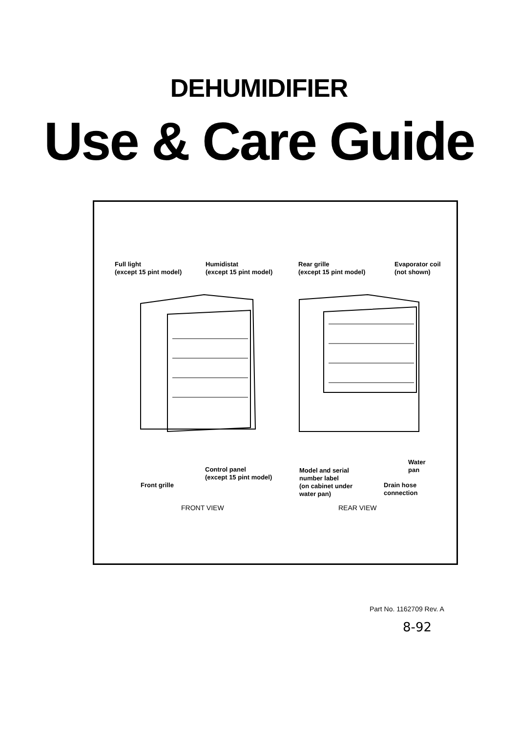DEHUMIDIFIER
Use & Care Guide
Full light
(except 15 pint model)
Humidistat
(except 15 pint model)
Rear grille
(except 15 pint model)
Evaporator coil
(not shown)
Water
pan
Control panel
(except 15 pint model)
Model and serial
number label
(on cabinet under
water pan)
Front grille
Drain hose
connection
FRONT VIEW REAR VIEW
Part No. 1162709 Rev. A
8-92